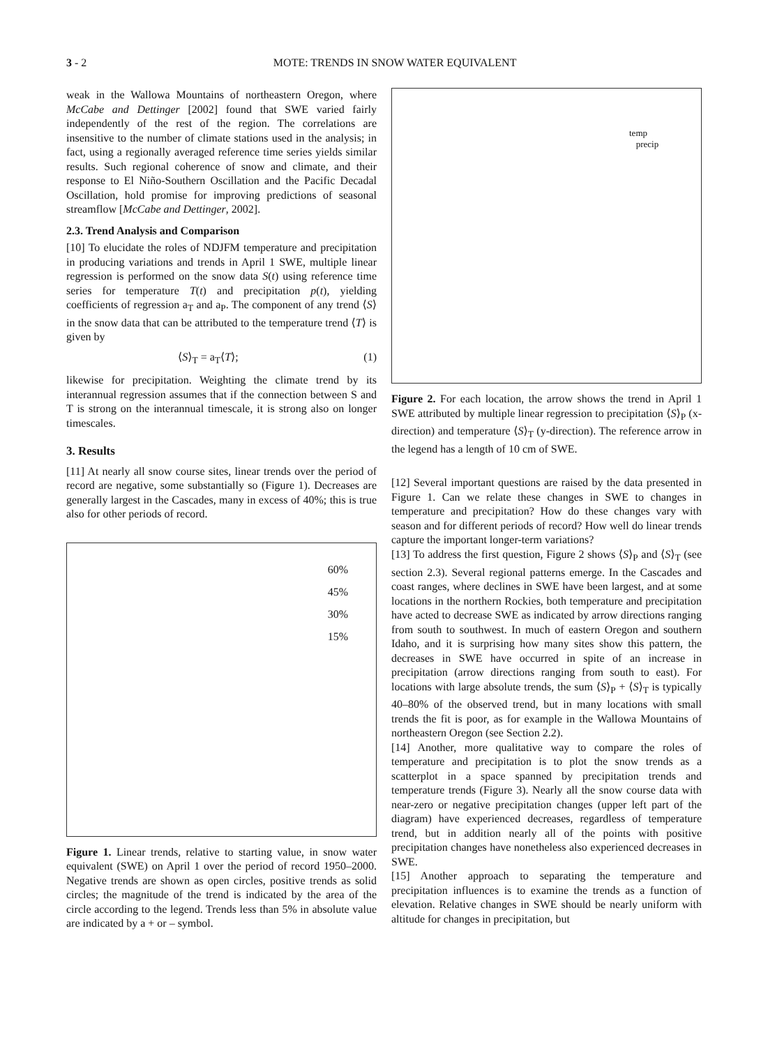3 - 2 MOTE: TRENDS IN SNOW WATER EQUIVALENT
weak in the Wallowa Mountains of northeastern Oregon, where McCabe and Dettinger [2002] found that SWE varied fairly independently of the rest of the region. The correlations are insensitive to the number of climate stations used in the analysis; in fact, using a regionally averaged reference time series yields similar results. Such regional coherence of snow and climate, and their response to El Niño-Southern Oscillation and the Pacific Decadal Oscillation, hold promise for improving predictions of seasonal streamflow [McCabe and Dettinger, 2002].
2.3. Trend Analysis and Comparison
[10] To elucidate the roles of NDJFM temperature and precipitation in producing variations and trends in April 1 SWE, multiple linear regression is performed on the snow data S(t) using reference time series for temperature T(t) and precipitation p(t), yielding coefficients of regression a<sub>T</sub> and a<sub>P</sub>. The component of any trend ⟨S⟩ in the snow data that can be attributed to the temperature trend ⟨T⟩ is given by
⟨S⟩<sub>T</sub> = a<sub>T</sub>⟨T⟩; (1)
likewise for precipitation. Weighting the climate trend by its interannual regression assumes that if the connection between S and T is strong on the interannual timescale, it is strong also on longer timescales.
3. Results
[11] At nearly all snow course sites, linear trends over the period of record are negative, some substantially so (Figure 1). Decreases are generally largest in the Cascades, many in excess of 40%; this is true also for other periods of record.
60%
45%
30%
15%
Figure 1. Linear trends, relative to starting value, in snow water equivalent (SWE) on April 1 over the period of record 1950–2000. Negative trends are shown as open circles, positive trends as solid circles; the magnitude of the trend is indicated by the area of the circle according to the legend. Trends less than 5% in absolute value are indicated by a + or – symbol.
temp
precip
Figure 2. For each location, the arrow shows the trend in April 1 SWE attributed by multiple linear regression to precipitation ⟨S⟩<sub>P</sub> (x-direction) and temperature ⟨S⟩<sub>T</sub> (y-direction). The reference arrow in the legend has a length of 10 cm of SWE.
[12] Several important questions are raised by the data presented in Figure 1. Can we relate these changes in SWE to changes in temperature and precipitation? How do these changes vary with season and for different periods of record? How well do linear trends capture the important longer-term variations?
[13] To address the first question, Figure 2 shows ⟨S⟩<sub>P</sub> and ⟨S⟩<sub>T</sub> (see section 2.3). Several regional patterns emerge. In the Cascades and coast ranges, where declines in SWE have been largest, and at some locations in the northern Rockies, both temperature and precipitation have acted to decrease SWE as indicated by arrow directions ranging from south to southwest. In much of eastern Oregon and southern Idaho, and it is surprising how many sites show this pattern, the decreases in SWE have occurred in spite of an increase in precipitation (arrow directions ranging from south to east). For locations with large absolute trends, the sum ⟨S⟩<sub>P</sub> + ⟨S⟩<sub>T</sub> is typically 40–80% of the observed trend, but in many locations with small trends the fit is poor, as for example in the Wallowa Mountains of northeastern Oregon (see Section 2.2).
[14] Another, more qualitative way to compare the roles of temperature and precipitation is to plot the snow trends as a scatterplot in a space spanned by precipitation trends and temperature trends (Figure 3). Nearly all the snow course data with near-zero or negative precipitation changes (upper left part of the diagram) have experienced decreases, regardless of temperature trend, but in addition nearly all of the points with positive precipitation changes have nonetheless also experienced decreases in SWE.
[15] Another approach to separating the temperature and precipitation influences is to examine the trends as a function of elevation. Relative changes in SWE should be nearly uniform with altitude for changes in precipitation, but